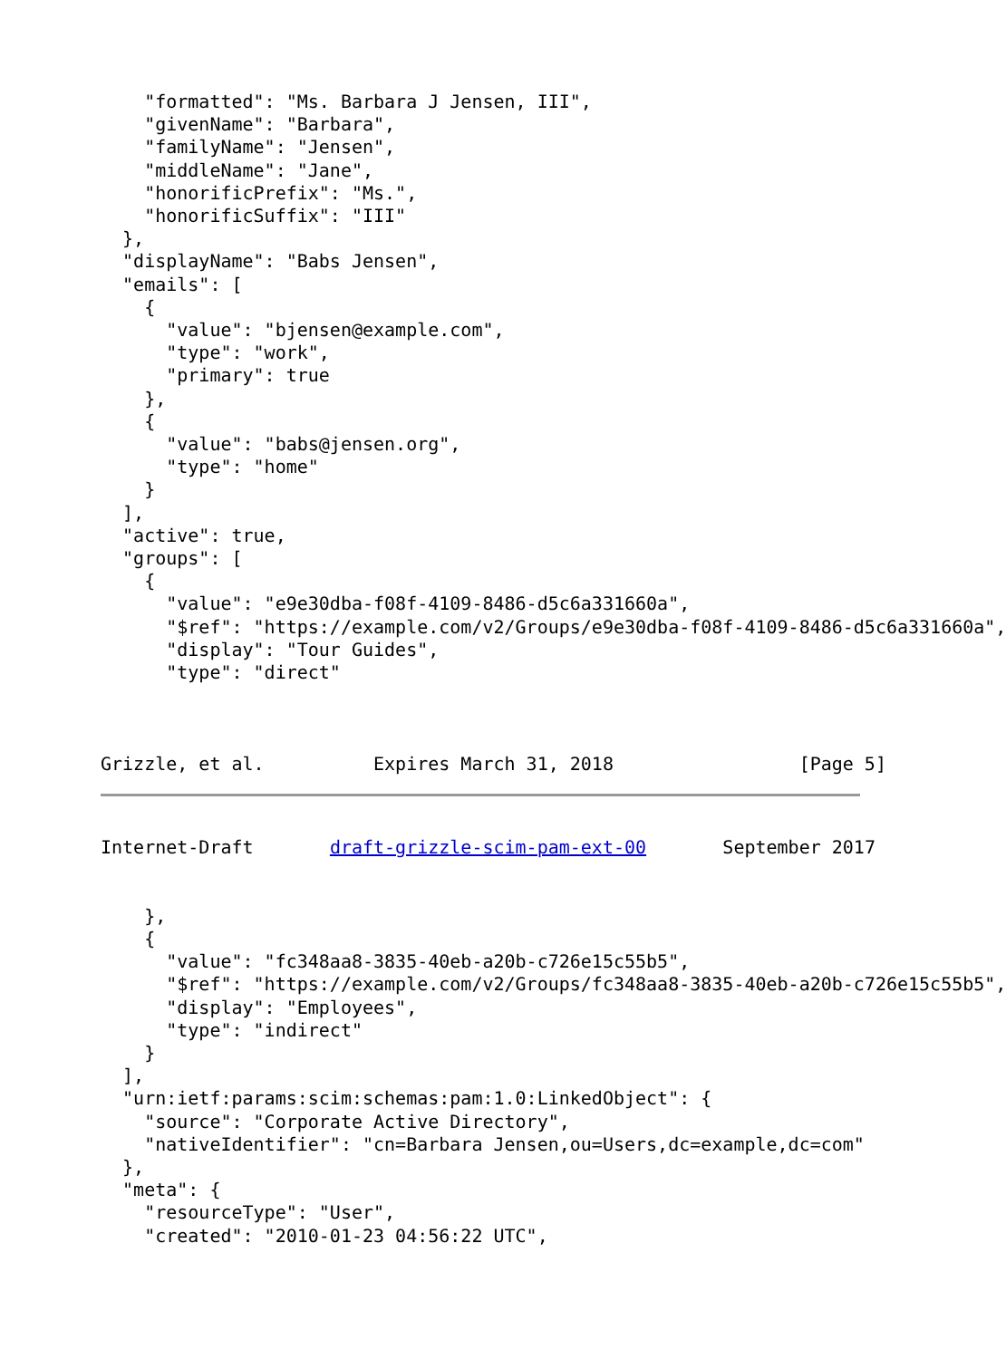"formatted": "Ms. Barbara J Jensen, III",
    "givenName": "Barbara",
    "familyName": "Jensen",
    "middleName": "Jane",
    "honorificPrefix": "Ms.",
    "honorificSuffix": "III"
  },
  "displayName": "Babs Jensen",
  "emails": [
    {
      "value": "bjensen@example.com",
      "type": "work",
      "primary": true
    },
    {
      "value": "babs@jensen.org",
      "type": "home"
    }
  ],
  "active": true,
  "groups": [
    {
      "value": "e9e30dba-f08f-4109-8486-d5c6a331660a",
      "$ref": "https://example.com/v2/Groups/e9e30dba-f08f-4109-8486-d5c6a331660a",
      "display": "Tour Guides",
      "type": "direct"



Grizzle, et al.          Expires March 31, 2018                 [Page 5]
Internet-Draft       draft-grizzle-scim-pam-ext-00       September 2017


    },
    {
      "value": "fc348aa8-3835-40eb-a20b-c726e15c55b5",
      "$ref": "https://example.com/v2/Groups/fc348aa8-3835-40eb-a20b-c726e15c55b5",
      "display": "Employees",
      "type": "indirect"
    }
  ],
  "urn:ietf:params:scim:schemas:pam:1.0:LinkedObject": {
    "source": "Corporate Active Directory",
    "nativeIdentifier": "cn=Barbara Jensen,ou=Users,dc=example,dc=com"
  },
  "meta": {
    "resourceType": "User",
    "created": "2010-01-23 04:56:22 UTC",